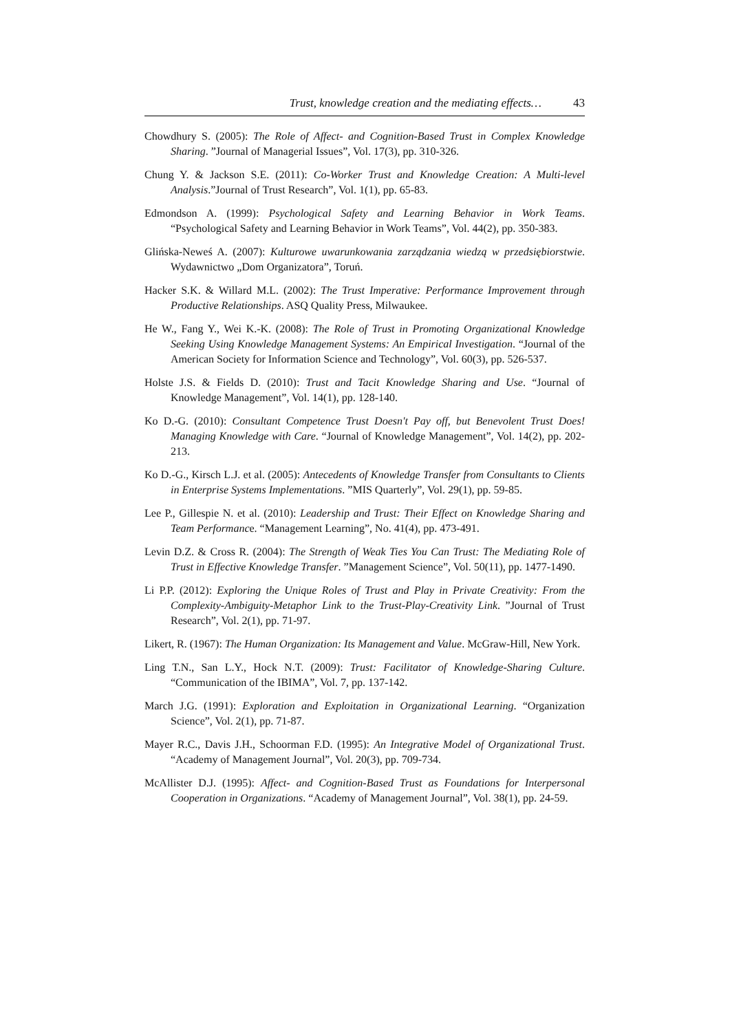Trust, knowledge creation and the mediating effects… 43
Chowdhury S. (2005): The Role of Affect- and Cognition-Based Trust in Complex Knowledge Sharing. ”Journal of Managerial Issues”, Vol. 17(3), pp. 310-326.
Chung Y. & Jackson S.E. (2011): Co-Worker Trust and Knowledge Creation: A Multi-level Analysis.”Journal of Trust Research”, Vol. 1(1), pp. 65-83.
Edmondson A. (1999): Psychological Safety and Learning Behavior in Work Teams. “Psychological Safety and Learning Behavior in Work Teams”, Vol. 44(2), pp. 350-383.
Glińska-Neweś A. (2007): Kulturowe uwarunkowania zarządzania wiedzą w przedsiębiorstwie. Wydawnictwo „Dom Organizatora”, Toruń.
Hacker S.K. & Willard M.L. (2002): The Trust Imperative: Performance Improvement through Productive Relationships. ASQ Quality Press, Milwaukee.
He W., Fang Y., Wei K.-K. (2008): The Role of Trust in Promoting Organizational Knowledge Seeking Using Knowledge Management Systems: An Empirical Investigation. “Journal of the American Society for Information Science and Technology”, Vol. 60(3), pp. 526-537.
Holste J.S. & Fields D. (2010): Trust and Tacit Knowledge Sharing and Use. “Journal of Knowledge Management”, Vol. 14(1), pp. 128-140.
Ko D.-G. (2010): Consultant Competence Trust Doesn't Pay off, but Benevolent Trust Does! Managing Knowledge with Care. “Journal of Knowledge Management”, Vol. 14(2), pp. 202-213.
Ko D.-G., Kirsch L.J. et al. (2005): Antecedents of Knowledge Transfer from Consultants to Clients in Enterprise Systems Implementations. ”MIS Quarterly”, Vol. 29(1), pp. 59-85.
Lee P., Gillespie N. et al. (2010): Leadership and Trust: Their Effect on Knowledge Sharing and Team Performance. “Management Learning”, No. 41(4), pp. 473-491.
Levin D.Z. & Cross R. (2004): The Strength of Weak Ties You Can Trust: The Mediating Role of Trust in Effective Knowledge Transfer. ”Management Science”, Vol. 50(11), pp. 1477-1490.
Li P.P. (2012): Exploring the Unique Roles of Trust and Play in Private Creativity: From the Complexity-Ambiguity-Metaphor Link to the Trust-Play-Creativity Link. ”Journal of Trust Research”, Vol. 2(1), pp. 71-97.
Likert, R. (1967): The Human Organization: Its Management and Value. McGraw-Hill, New York.
Ling T.N., San L.Y., Hock N.T. (2009): Trust: Facilitator of Knowledge-Sharing Culture. “Communication of the IBIMA”, Vol. 7, pp. 137-142.
March J.G. (1991): Exploration and Exploitation in Organizational Learning. “Organization Science”, Vol. 2(1), pp. 71-87.
Mayer R.C., Davis J.H., Schoorman F.D. (1995): An Integrative Model of Organizational Trust. “Academy of Management Journal”, Vol. 20(3), pp. 709-734.
McAllister D.J. (1995): Affect- and Cognition-Based Trust as Foundations for Interpersonal Cooperation in Organizations. “Academy of Management Journal”, Vol. 38(1), pp. 24-59.